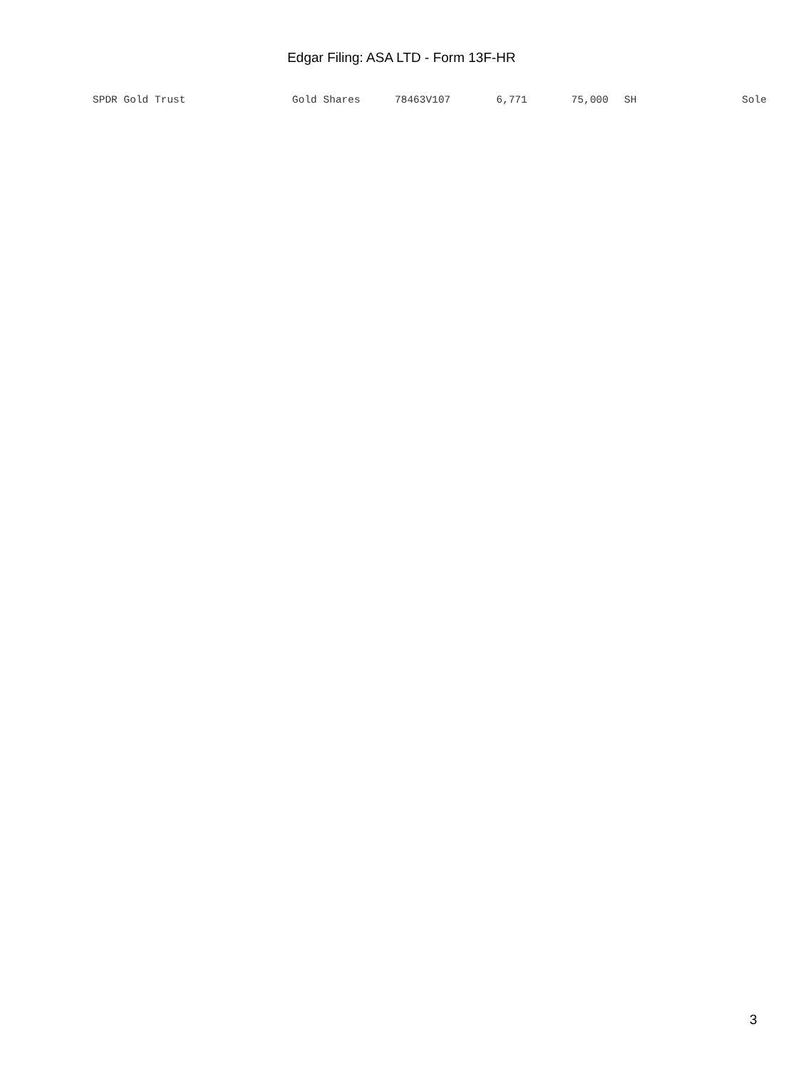Edgar Filing: ASA LTD - Form 13F-HR
| SPDR Gold Trust | Gold Shares | 78463V107 | 6,771 | 75,000 | SH | Sole |
3